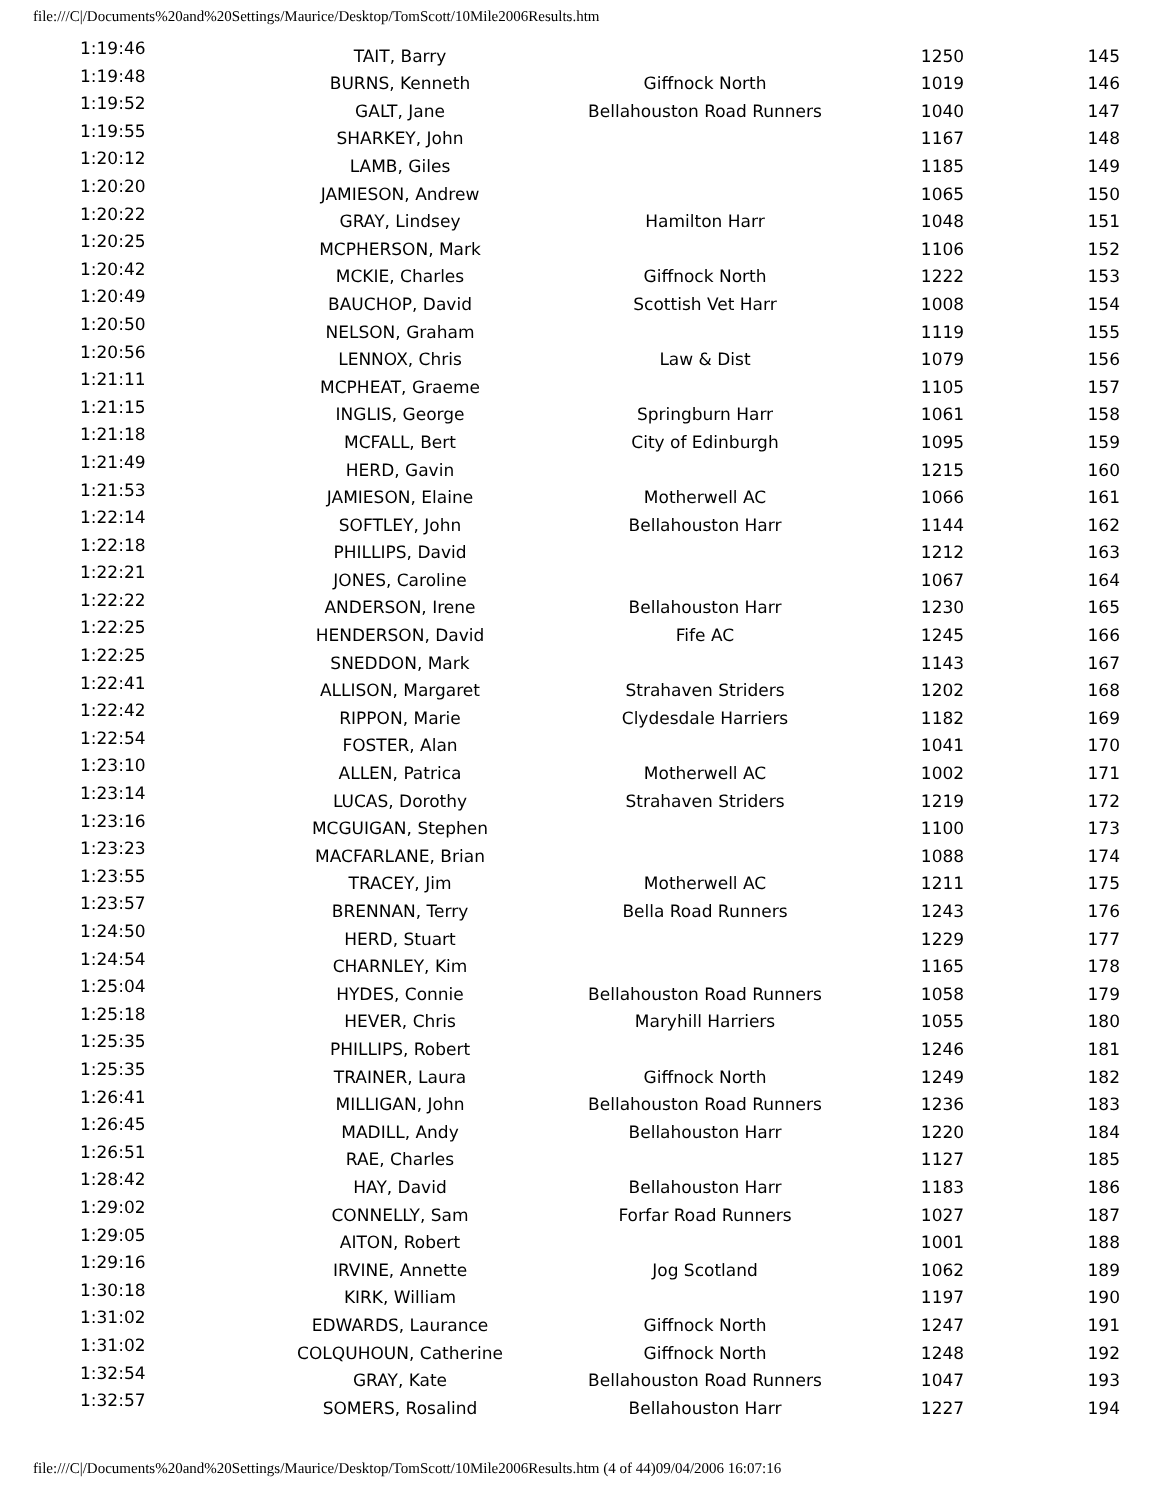file:///C|/Documents%20and%20Settings/Maurice/Desktop/TomScott/10Mile2006Results.htm
| 1:19:46 | TAIT, Barry | | 1250 | 145 |
| 1:19:48 | BURNS, Kenneth | Giffnock North | 1019 | 146 |
| 1:19:52 | GALT, Jane | Bellahouston Road Runners | 1040 | 147 |
| 1:19:55 | SHARKEY, John | | 1167 | 148 |
| 1:20:12 | LAMB, Giles | | 1185 | 149 |
| 1:20:20 | JAMIESON, Andrew | | 1065 | 150 |
| 1:20:22 | GRAY, Lindsey | Hamilton Harr | 1048 | 151 |
| 1:20:25 | MCPHERSON, Mark | | 1106 | 152 |
| 1:20:42 | MCKIE, Charles | Giffnock North | 1222 | 153 |
| 1:20:49 | BAUCHOP, David | Scottish Vet Harr | 1008 | 154 |
| 1:20:50 | NELSON, Graham | | 1119 | 155 |
| 1:20:56 | LENNOX, Chris | Law & Dist | 1079 | 156 |
| 1:21:11 | MCPHEAT, Graeme | | 1105 | 157 |
| 1:21:15 | INGLIS, George | Springburn Harr | 1061 | 158 |
| 1:21:18 | MCFALL, Bert | City of Edinburgh | 1095 | 159 |
| 1:21:49 | HERD, Gavin | | 1215 | 160 |
| 1:21:53 | JAMIESON, Elaine | Motherwell AC | 1066 | 161 |
| 1:22:14 | SOFTLEY, John | Bellahouston Harr | 1144 | 162 |
| 1:22:18 | PHILLIPS, David | | 1212 | 163 |
| 1:22:21 | JONES, Caroline | | 1067 | 164 |
| 1:22:22 | ANDERSON, Irene | Bellahouston Harr | 1230 | 165 |
| 1:22:25 | HENDERSON, David | Fife AC | 1245 | 166 |
| 1:22:25 | SNEDDON, Mark | | 1143 | 167 |
| 1:22:41 | ALLISON, Margaret | Strahaven Striders | 1202 | 168 |
| 1:22:42 | RIPPON, Marie | Clydesdale Harriers | 1182 | 169 |
| 1:22:54 | FOSTER, Alan | | 1041 | 170 |
| 1:23:10 | ALLEN, Patrica | Motherwell AC | 1002 | 171 |
| 1:23:14 | LUCAS, Dorothy | Strahaven Striders | 1219 | 172 |
| 1:23:16 | MCGUIGAN, Stephen | | 1100 | 173 |
| 1:23:23 | MACFARLANE, Brian | | 1088 | 174 |
| 1:23:55 | TRACEY, Jim | Motherwell AC | 1211 | 175 |
| 1:23:57 | BRENNAN, Terry | Bella Road Runners | 1243 | 176 |
| 1:24:50 | HERD, Stuart | | 1229 | 177 |
| 1:24:54 | CHARNLEY, Kim | | 1165 | 178 |
| 1:25:04 | HYDES, Connie | Bellahouston Road Runners | 1058 | 179 |
| 1:25:18 | HEVER, Chris | Maryhill Harriers | 1055 | 180 |
| 1:25:35 | PHILLIPS, Robert | | 1246 | 181 |
| 1:25:35 | TRAINER, Laura | Giffnock North | 1249 | 182 |
| 1:26:41 | MILLIGAN, John | Bellahouston Road Runners | 1236 | 183 |
| 1:26:45 | MADILL, Andy | Bellahouston Harr | 1220 | 184 |
| 1:26:51 | RAE, Charles | | 1127 | 185 |
| 1:28:42 | HAY, David | Bellahouston Harr | 1183 | 186 |
| 1:29:02 | CONNELLY, Sam | Forfar Road Runners | 1027 | 187 |
| 1:29:05 | AITON, Robert | | 1001 | 188 |
| 1:29:16 | IRVINE, Annette | Jog Scotland | 1062 | 189 |
| 1:30:18 | KIRK, William | | 1197 | 190 |
| 1:31:02 | EDWARDS, Laurance | Giffnock North | 1247 | 191 |
| 1:31:02 | COLQUHOUN, Catherine | Giffnock North | 1248 | 192 |
| 1:32:54 | GRAY, Kate | Bellahouston Road Runners | 1047 | 193 |
| 1:32:57 | SOMERS, Rosalind | Bellahouston Harr | 1227 | 194 |
file:///C|/Documents%20and%20Settings/Maurice/Desktop/TomScott/10Mile2006Results.htm (4 of 44)09/04/2006 16:07:16